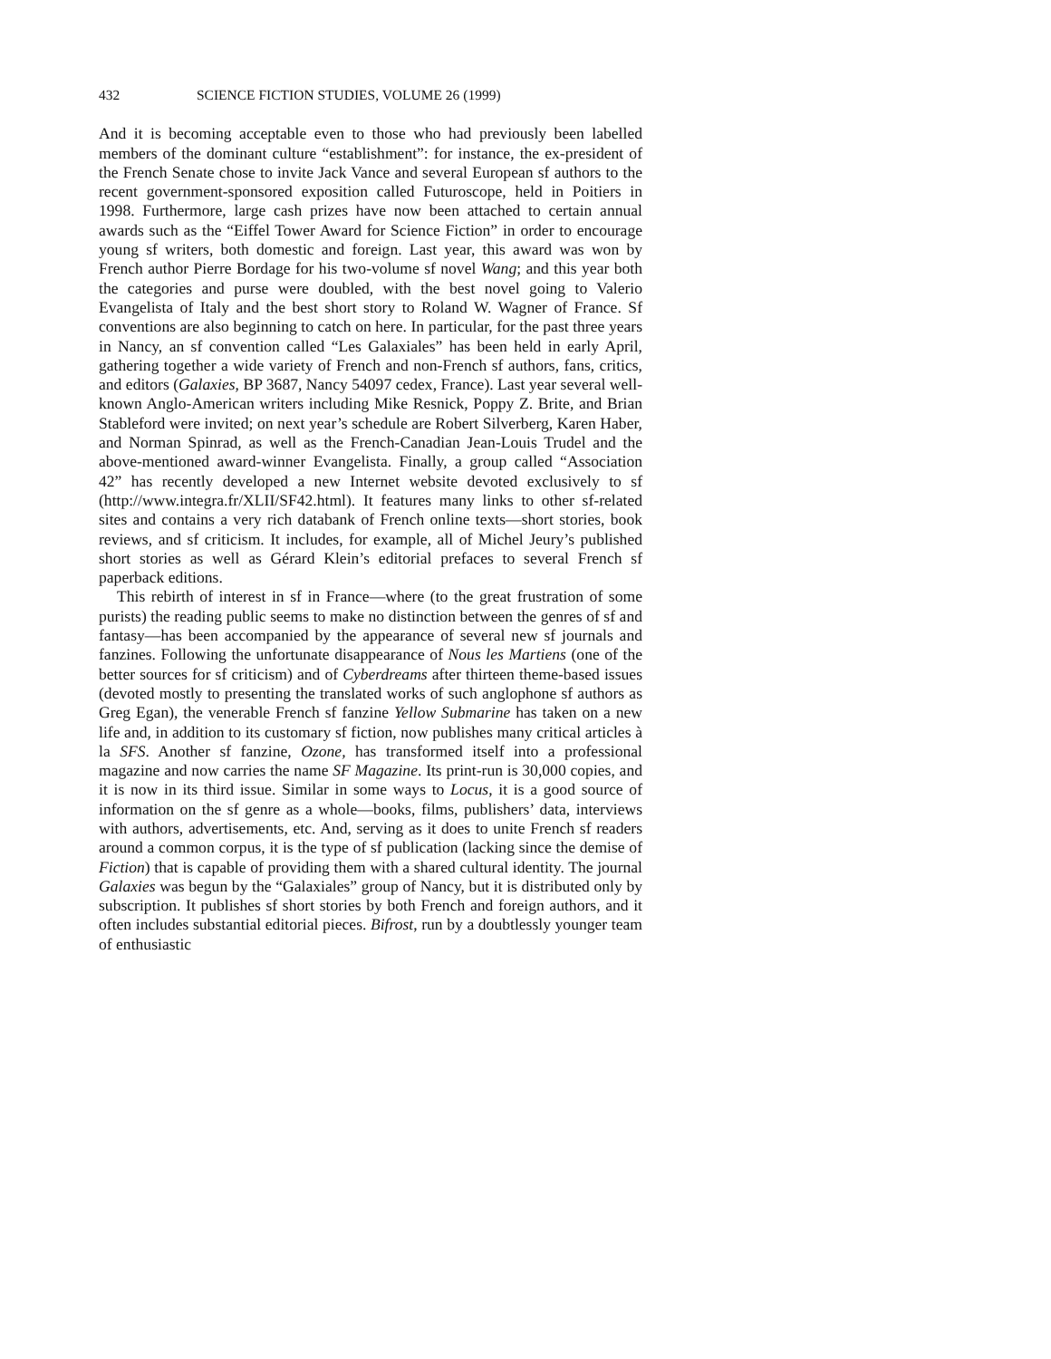432 SCIENCE FICTION STUDIES, VOLUME 26 (1999)
And it is becoming acceptable even to those who had previously been labelled members of the dominant culture “establishment”: for instance, the ex-president of the French Senate chose to invite Jack Vance and several European sf authors to the recent government-sponsored exposition called Futuroscope, held in Poitiers in 1998. Furthermore, large cash prizes have now been attached to certain annual awards such as the “Eiffel Tower Award for Science Fiction” in order to encourage young sf writers, both domestic and foreign. Last year, this award was won by French author Pierre Bordage for his two-volume sf novel Wang; and this year both the categories and purse were doubled, with the best novel going to Valerio Evangelista of Italy and the best short story to Roland W. Wagner of France. Sf conventions are also beginning to catch on here. In particular, for the past three years in Nancy, an sf convention called “Les Galaxiales” has been held in early April, gathering together a wide variety of French and non-French sf authors, fans, critics, and editors (Galaxies, BP 3687, Nancy 54097 cedex, France). Last year several well-known Anglo-American writers including Mike Resnick, Poppy Z. Brite, and Brian Stableford were invited; on next year’s schedule are Robert Silverberg, Karen Haber, and Norman Spinrad, as well as the French-Canadian Jean-Louis Trudel and the above-mentioned award-winner Evangelista. Finally, a group called “Association 42” has recently developed a new Internet website devoted exclusively to sf (http://www.integra.fr/XLII/SF42.html). It features many links to other sf-related sites and contains a very rich databank of French online texts—short stories, book reviews, and sf criticism. It includes, for example, all of Michel Jeury’s published short stories as well as Gérard Klein’s editorial prefaces to several French sf paperback editions.
This rebirth of interest in sf in France—where (to the great frustration of some purists) the reading public seems to make no distinction between the genres of sf and fantasy—has been accompanied by the appearance of several new sf journals and fanzines. Following the unfortunate disappearance of Nous les Martiens (one of the better sources for sf criticism) and of Cyberdreams after thirteen theme-based issues (devoted mostly to presenting the translated works of such anglophone sf authors as Greg Egan), the venerable French sf fanzine Yellow Submarine has taken on a new life and, in addition to its customary sf fiction, now publishes many critical articles à la SFS. Another sf fanzine, Ozone, has transformed itself into a professional magazine and now carries the name SF Magazine. Its print-run is 30,000 copies, and it is now in its third issue. Similar in some ways to Locus, it is a good source of information on the sf genre as a whole—books, films, publishers’ data, interviews with authors, advertisements, etc. And, serving as it does to unite French sf readers around a common corpus, it is the type of sf publication (lacking since the demise of Fiction) that is capable of providing them with a shared cultural identity. The journal Galaxies was begun by the “Galaxiales” group of Nancy, but it is distributed only by subscription. It publishes sf short stories by both French and foreign authors, and it often includes substantial editorial pieces. Bifrost, run by a doubtlessly younger team of enthusiastic